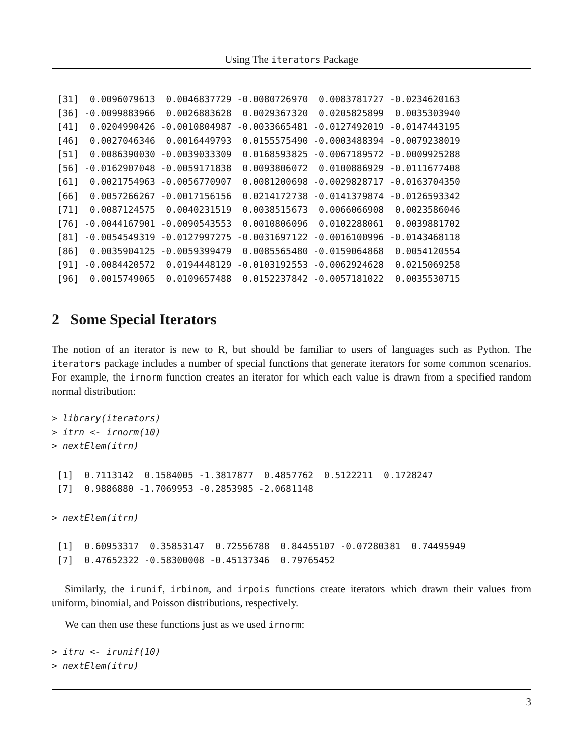Using The iterators Package
 [31]  0.0096079613  0.0046837729 -0.0080726970  0.0083781727 -0.0234620163
 [36] -0.0099883966  0.0026883628  0.0029367320  0.0205825899  0.0035303940
 [41]  0.0204990426 -0.0010804987 -0.0033665481 -0.0127492019 -0.0147443195
 [46]  0.0027046346  0.0016449793  0.0155575490 -0.0003488394 -0.0079238019
 [51]  0.0086390030 -0.0039033309  0.0168593825 -0.0067189572 -0.0009925288
 [56] -0.0162907048 -0.0059171838  0.0093806072  0.0100886929 -0.0111677408
 [61]  0.0021754963 -0.0056770907  0.0081200698 -0.0029828717 -0.0163704350
 [66]  0.0057266267 -0.0017156156  0.0214172738 -0.0141379874 -0.0126593342
 [71]  0.0087124575  0.0040231519  0.0038515673  0.0066066908  0.0023586046
 [76] -0.0044167901 -0.0090543553  0.0010806096  0.0102288061  0.0039881702
 [81] -0.0054549319 -0.0127997275 -0.0031697122 -0.0016100996 -0.0143468118
 [86]  0.0035904125 -0.0059399479  0.0085565480 -0.0159064868  0.0054120554
 [91] -0.0084420572  0.0194448129 -0.0103192553 -0.0062924628  0.0215069258
 [96]  0.0015749065  0.0109657488  0.0152237842 -0.0057181022  0.0035530715
2 Some Special Iterators
The notion of an iterator is new to R, but should be familiar to users of languages such as Python. The iterators package includes a number of special functions that generate iterators for some common scenarios. For example, the irnorm function creates an iterator for which each value is drawn from a specified random normal distribution:
> library(iterators)
> itrn <- irnorm(10)
> nextElem(itrn)
 [1]  0.7113142  0.1584005 -1.3817877  0.4857762  0.5122211  0.1728247
 [7]  0.9886880 -1.7069953 -0.2853985 -2.0681148
> nextElem(itrn)
 [1]  0.60953317  0.35853147  0.72556788  0.84455107 -0.07280381  0.74495949
 [7]  0.47652322 -0.58300008 -0.45137346  0.79765452
Similarly, the irunif, irbinom, and irpois functions create iterators which drawn their values from uniform, binomial, and Poisson distributions, respectively.
We can then use these functions just as we used irnorm:
> itru <- irunif(10)
> nextElem(itru)
3